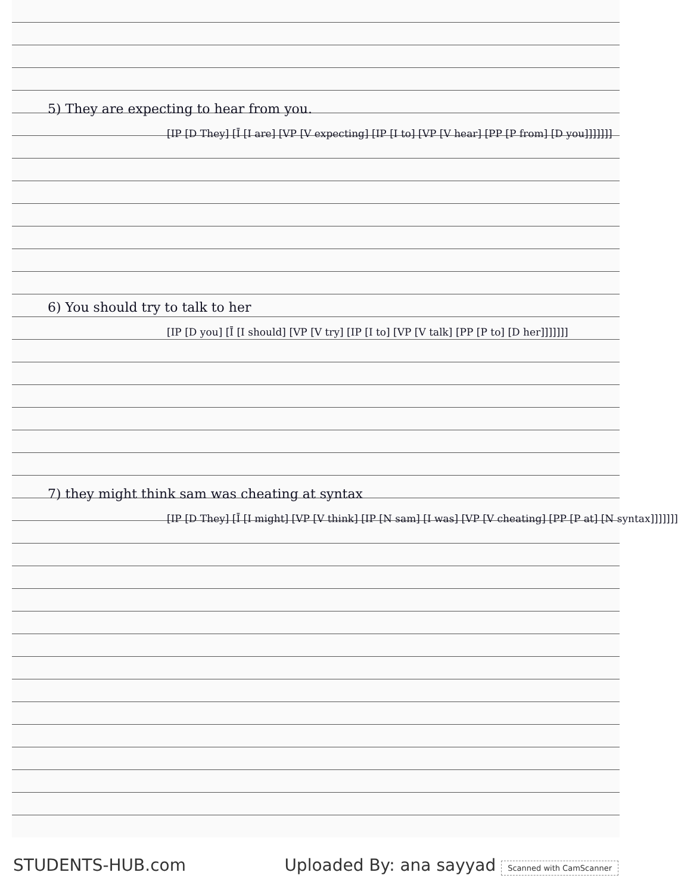5) They are expecting to hear from you.
[IP [D They] [Ī [I are] [VP [V expecting] [IP [I to] [VP [V hear] [PP [P from] [D you]]]]]]]
6) You should try to talk to her
[IP [D you] [Ī [I should] [VP [V try] [IP [I to] [VP [V talk] [PP [P to] [D her]]]]]]]
7) they might think sam was cheating at syntax
[IP [D They] [Ī [I might] [VP [V think] [IP [N sam] [I was] [VP [V cheating] [PP [P at] [N syntax]]]]]]]
STUDENTS-HUB.com Uploaded By: ana sayyad Scanned with CamScanner